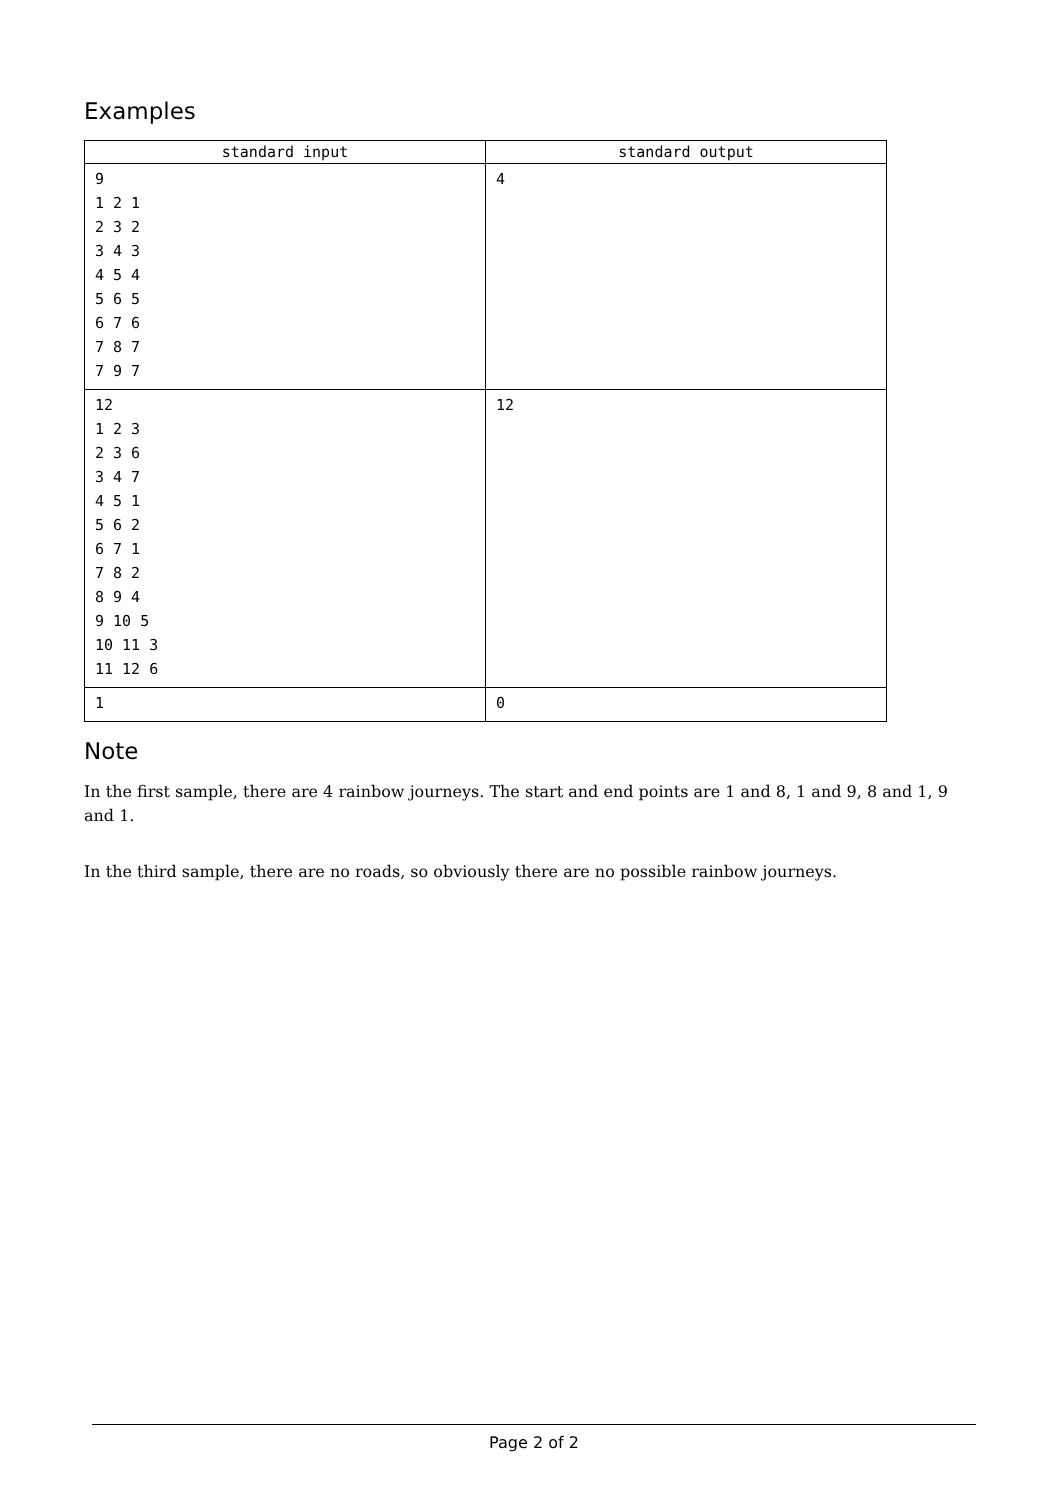Examples
| standard input | standard output |
| --- | --- |
| 9 1 2 1 2 3 2 3 4 3 4 5 4 5 6 5 6 7 6 7 8 7 7 9 7 | 4 |
| 12 1 2 3 2 3 6 3 4 7 4 5 1 5 6 2 6 7 1 7 8 2 8 9 4 9 10 5 10 11 3 11 12 6 | 12 |
| 1 | 0 |
Note
In the first sample, there are 4 rainbow journeys. The start and end points are 1 and 8, 1 and 9, 8 and 1, 9 and 1.
In the third sample, there are no roads, so obviously there are no possible rainbow journeys.
Page 2 of 2